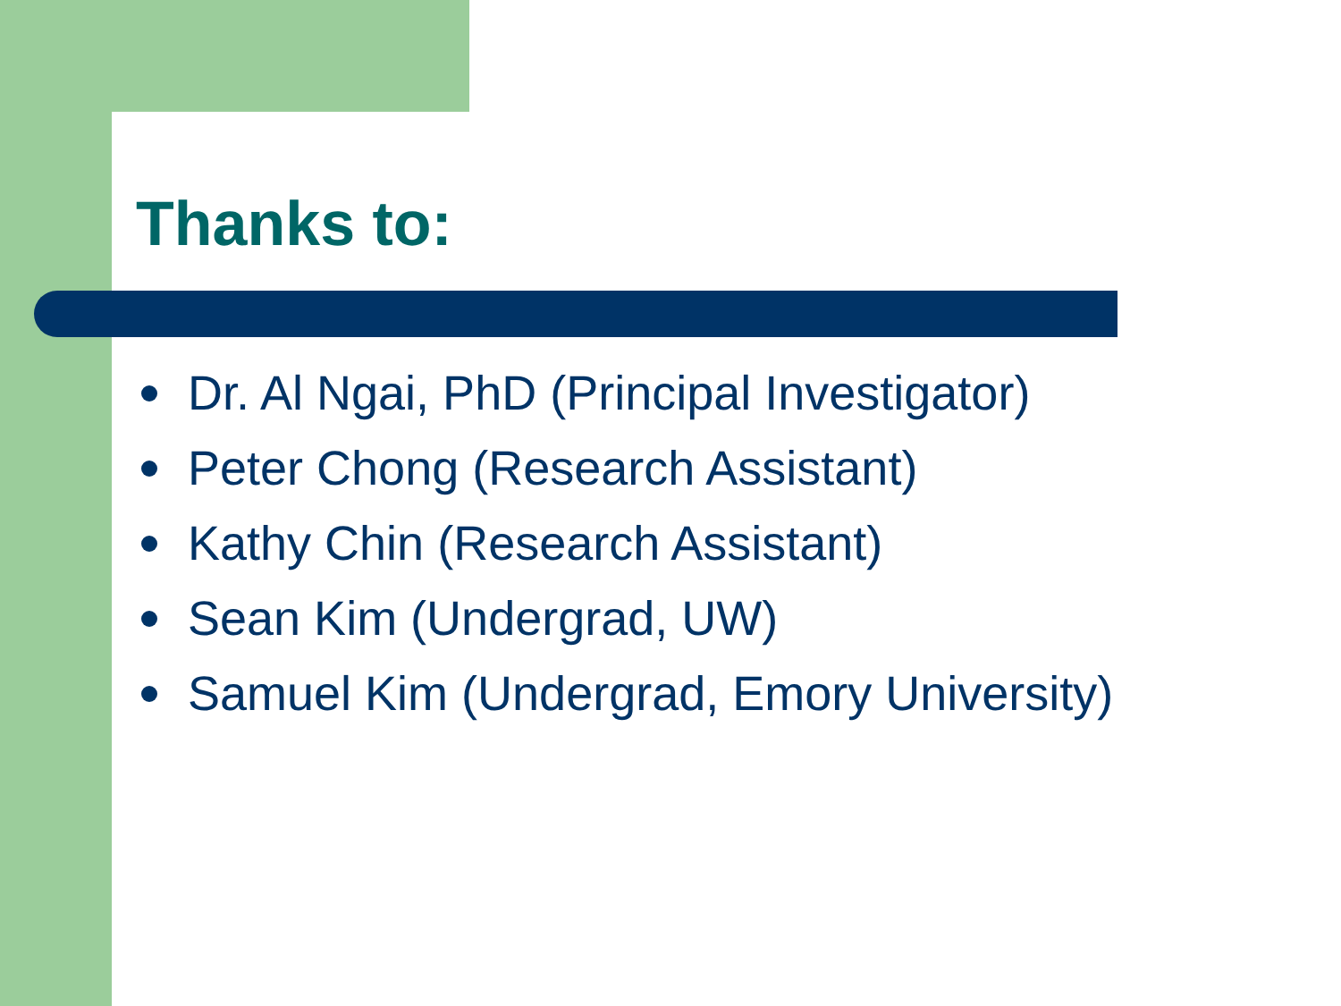Thanks to:
Dr. Al Ngai, PhD (Principal Investigator)
Peter Chong (Research Assistant)
Kathy Chin (Research Assistant)
Sean Kim (Undergrad, UW)
Samuel Kim (Undergrad, Emory University)